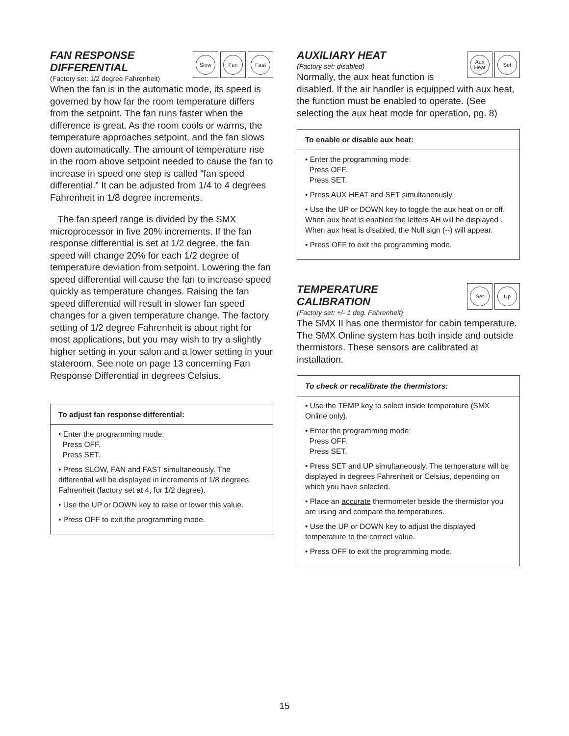Slow Fan Fast
FAN RESPONSE
DIFFERENTIAL
(Factory set: 1/2 degree Fahrenheit)
When the fan is in the automatic mode, its speed is governed by how far the room temperature differs from the setpoint. The fan runs faster when the difference is great. As the room cools or warms, the temperature approaches setpoint, and the fan slows down automatically. The amount of temperature rise in the room above setpoint needed to cause the fan to increase in speed one step is called “fan speed differential.” It can be adjusted from 1/4 to 4 degrees Fahrenheit in 1/8 degree increments.
The fan speed range is divided by the SMX microprocessor in five 20% increments. If the fan response differential is set at 1/2 degree, the fan speed will change 20% for each 1/2 degree of temperature deviation from setpoint. Lowering the fan speed differential will cause the fan to increase speed quickly as temperature changes. Raising the fan speed differential will result in slower fan speed changes for a given temperature change. The factory setting of 1/2 degree Fahrenheit is about right for most applications, but you may wish to try a slightly higher setting in your salon and a lower setting in your stateroom. See note on page 13 concerning Fan Response Differential in degrees Celsius.
To adjust fan response differential:
• Enter the programming mode:
Press OFF.
Press SET.
• Press SLOW, FAN and FAST simultaneously. The differential will be displayed in increments of 1/8 degrees Fahrenheit (factory set at 4, for 1/2 degree).
• Use the UP or DOWN key to raise or lower this value.
• Press OFF to exit the programming mode.
Aux
Heat
Set
AUXILIARY HEAT
(Factory set: disabled)
Normally, the aux heat function is disabled. If the air handler is equipped with aux heat, the function must be enabled to operate. (See selecting the aux heat mode for operation, pg. 8)
To enable or disable aux heat:
• Enter the programming mode:
Press OFF.
Press SET.
• Press AUX HEAT and SET simultaneously.
• Use the UP or DOWN key to toggle the aux heat on or off. When aux heat is enabled the letters AH will be displayed . When aux heat is disabled, the Null sign (--) will appear.
• Press OFF to exit the programming mode.
Set Up
TEMPERATURE
CALIBRATION
(Factory set: +/- 1 deg. Fahrenheit)
The SMX II has one thermistor for cabin temperature. The SMX Online system has both inside and outside thermistors. These sensors are calibrated at installation.
To check or recalibrate the thermistors:
• Use the TEMP key to select inside temperature (SMX Online only).
• Enter the programming mode:
Press OFF.
Press SET.
• Press SET and UP simultaneously. The temperature will be displayed in degrees Fahrenheit or Celsius, depending on which you have selected.
• Place an accurate thermometer beside the thermistor you are using and compare the temperatures.
• Use the UP or DOWN key to adjust the displayed temperature to the correct value.
• Press OFF to exit the programming mode.
15